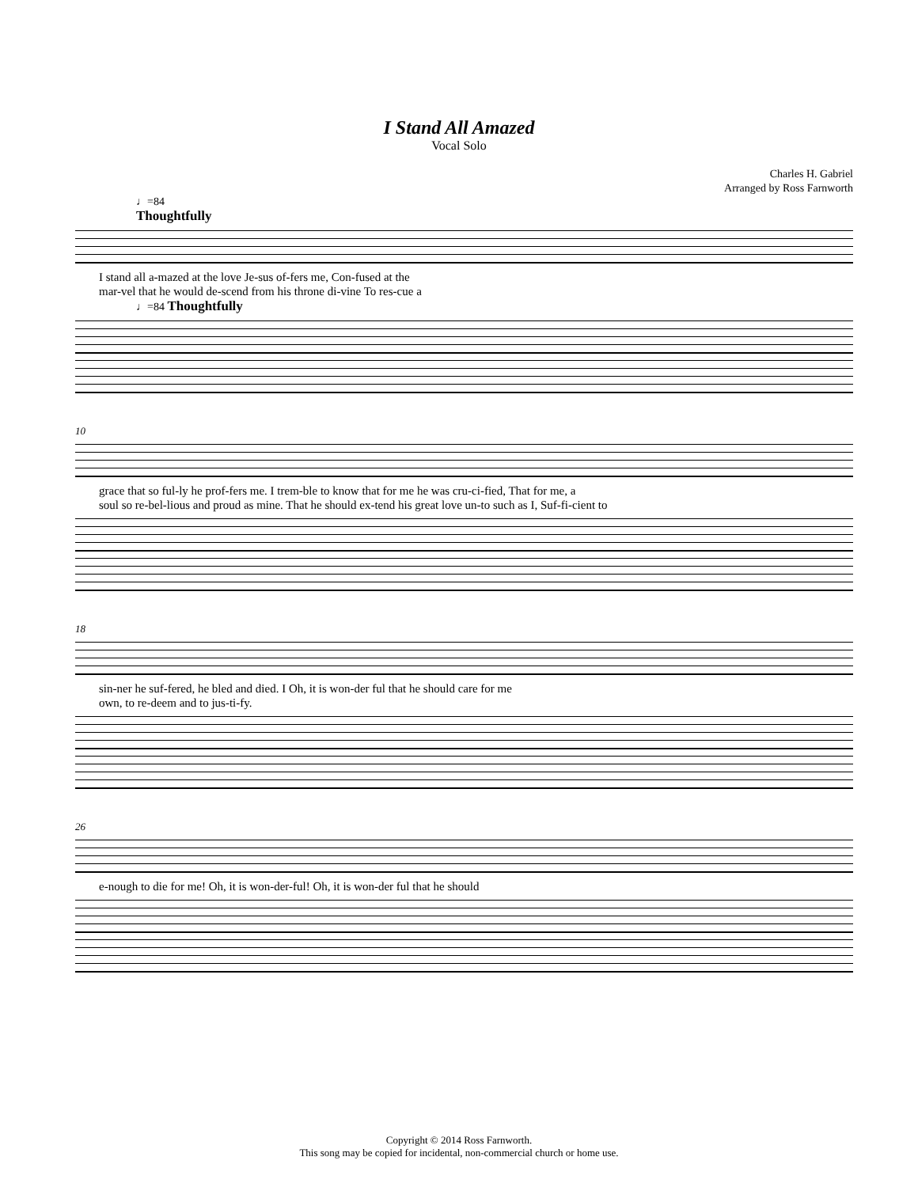I Stand All Amazed
Vocal Solo
Charles H. Gabriel
Arranged by Ross Farnworth
♩=84
Thoughtfully
I stand all a-mazed at the love Je-sus of-fers me, Con-fused at the
mar-vel that he would de-scend from his throne di-vine To res-cue a
♩=84 Thoughtfully
10
grace that so ful-ly he prof-fers me. I trem-ble to know that for me he was cru-ci-fied, That for me, a
soul so re-bel-lious and proud as mine. That he should ex-tend his great love un-to such as I, Suf-fi-cient to
18
sin-ner he suf-fered, he bled and died. I Oh, it is won-der ful that he should care for me
own, to re-deem and to jus-ti-fy.
26
e-nough to die for me! Oh, it is won-der-ful! Oh, it is won-der ful that he should
Copyright © 2014 Ross Farnworth.
This song may be copied for incidental, non-commercial church or home use.